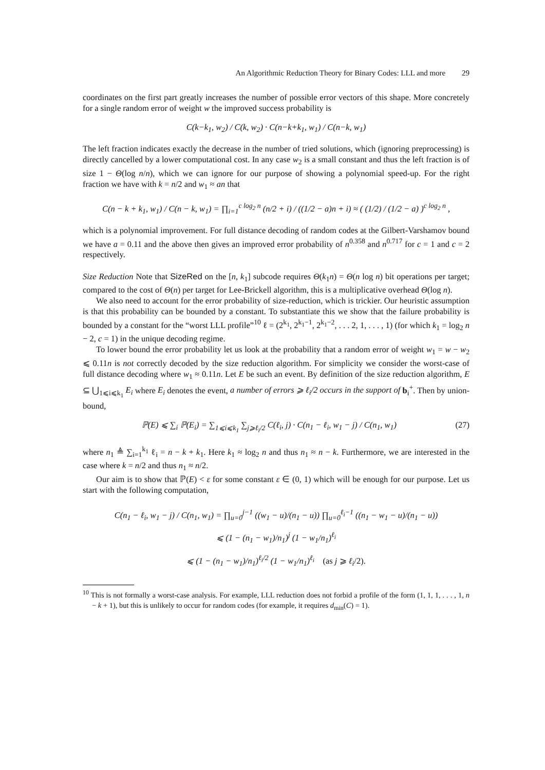An Algorithmic Reduction Theory for Binary Codes: LLL and more 29
coordinates on the first part greatly increases the number of possible error vectors of this shape. More concretely for a single random error of weight w the improved success probability is
C(k−k<sub>1</sub>, w<sub>2</sub>) / C(k, w<sub>2</sub>) · C(n−k+k<sub>1</sub>, w<sub>1</sub>) / C(n−k, w<sub>1</sub>)
The left fraction indicates exactly the decrease in the number of tried solutions, which (ignoring preprocessing) is directly cancelled by a lower computational cost. In any case w<sub>2</sub> is a small constant and thus the left fraction is of size 1 − Θ(log n/n), which we can ignore for our purpose of showing a polynomial speed-up. For the right fraction we have with k = n/2 and w<sub>1</sub> ≈ an that
C(n − k + k<sub>1</sub>, w<sub>1</sub>) / C(n − k, w<sub>1</sub>) = ∏<sub>i=1</sub><sup>c log<sub>2</sub> n</sup> (n/2 + i) / ((1/2 − a)n + i) ≈ ( (1/2) / (1/2 − a) )<sup>c log<sub>2</sub> n</sup> ,
which is a polynomial improvement. For full distance decoding of random codes at the Gilbert-Varshamov bound we have a = 0.11 and the above then gives an improved error probability of n<sup>0.358</sup> and n<sup>0.717</sup> for c = 1 and c = 2 respectively.
Size Reduction Note that SizeRed on the [n, k<sub>1</sub>] subcode requires Θ(k<sub>1</sub>n) = Θ(n log n) bit operations per target; compared to the cost of Θ(n) per target for Lee-Brickell algorithm, this is a multiplicative overhead Θ(log n).
We also need to account for the error probability of size-reduction, which is trickier. Our heuristic assumption is that this probability can be bounded by a constant. To substantiate this we show that the failure probability is bounded by a constant for the “worst LLL profile”<sup>10</sup> ℓ = (2<sup>k<sub>1</sub></sup>, 2<sup>k<sub>1</sub>−1</sup>, 2<sup>k<sub>1</sub>−2</sup>, . . . 2, 1, . . . , 1) (for which k<sub>1</sub> = log<sub>2</sub> n − 2, c = 1) in the unique decoding regime.
To lower bound the error probability let us look at the probability that a random error of weight w<sub>1</sub> = w − w<sub>2</sub> ⩽ 0.11n is not correctly decoded by the size reduction algorithm. For simplicity we consider the worst-case of full distance decoding where w<sub>1</sub> ≈ 0.11n. Let E be such an event. By definition of the size reduction algorithm, E ⊆ ⋃<sub>1⩽i⩽k<sub>1</sub></sub> E<sub>i</sub> where E<sub>i</sub> denotes the event, a number of errors ⩾ ℓ<sub>i</sub>/2 occurs in the support of b<sub>i</sub><sup>+</sup>. Then by union-bound,
ℙ(E) ⩽ ∑<sub>i</sub> ℙ(E<sub>i</sub>) = ∑<sub>1⩽i⩽k<sub>1</sub></sub> ∑<sub>j⩾ℓ<sub>i</sub>/2</sub> C(ℓ<sub>i</sub>, j) · C(n<sub>1</sub> − ℓ<sub>i</sub>, w<sub>1</sub> − j) / C(n<sub>1</sub>, w<sub>1</sub>) (27)
where n<sub>1</sub> ≜ ∑<sub>i=1</sub><sup>k<sub>1</sub></sup> ℓ<sub>i</sub> = n − k + k<sub>1</sub>. Here k<sub>1</sub> ≈ log<sub>2</sub> n and thus n<sub>1</sub> ≈ n − k. Furthermore, we are interested in the case where k = n/2 and thus n<sub>1</sub> ≈ n/2.
Our aim is to show that ℙ(E) < ε for some constant ε ∈ (0, 1) which will be enough for our purpose. Let us start with the following computation,
C(n<sub>1</sub> − ℓ<sub>i</sub>, w<sub>1</sub> − j) / C(n<sub>1</sub>, w<sub>1</sub>) = ∏<sub>u=0</sub><sup>j−1</sup> ((w<sub>1</sub> − u)/(n<sub>1</sub> − u)) ∏<sub>u=0</sub><sup>ℓ<sub>i</sub>−1</sup> ((n<sub>1</sub> − w<sub>1</sub> − u)/(n<sub>1</sub> − u))
⩽ (1 − (n<sub>1</sub> − w<sub>1</sub>)/n<sub>1</sub>)<sup>j</sup> (1 − w<sub>1</sub>/n<sub>1</sub>)<sup>ℓ<sub>i</sub></sup>
⩽ (1 − (n<sub>1</sub> − w<sub>1</sub>)/n<sub>1</sub>)<sup>ℓ<sub>i</sub>/2</sup> (1 − w<sub>1</sub>/n<sub>1</sub>)<sup>ℓ<sub>i</sub></sup> (as j ⩾ ℓ<sub>i</sub>/2).
<sup>10</sup> This is not formally a worst-case analysis. For example, LLL reduction does not forbid a profile of the form (1, 1, 1, . . . , 1, n − k + 1), but this is unlikely to occur for random codes (for example, it requires d<sub>min</sub>(C) = 1).